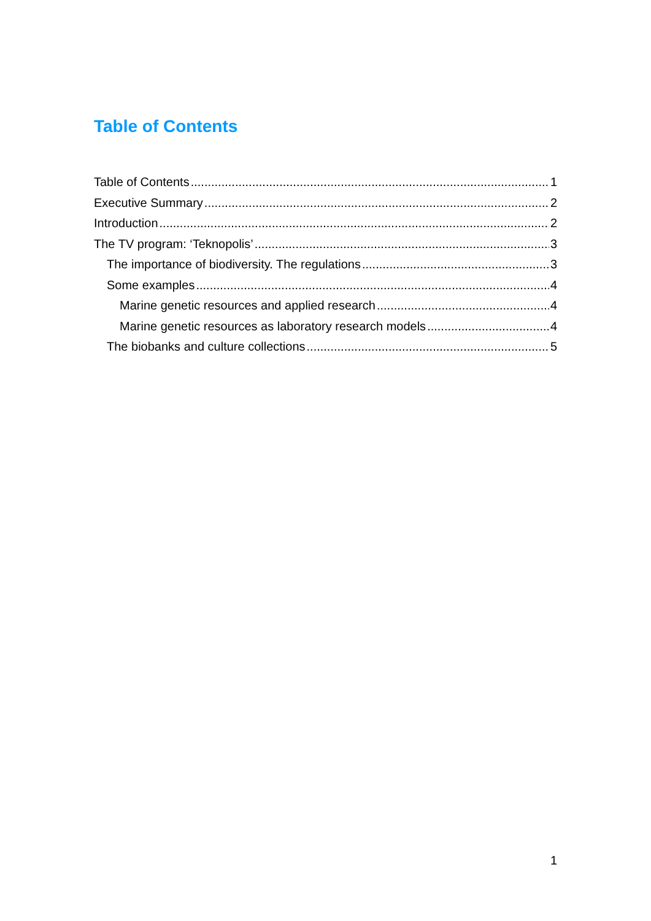Table of Contents
Table of Contents 1
Executive Summary 2
Introduction 2
The TV program: ‘Teknopolis’ 3
The importance of biodiversity. The regulations 3
Some examples 4
Marine genetic resources and applied research 4
Marine genetic resources as laboratory research models 4
The biobanks and culture collections 5
1